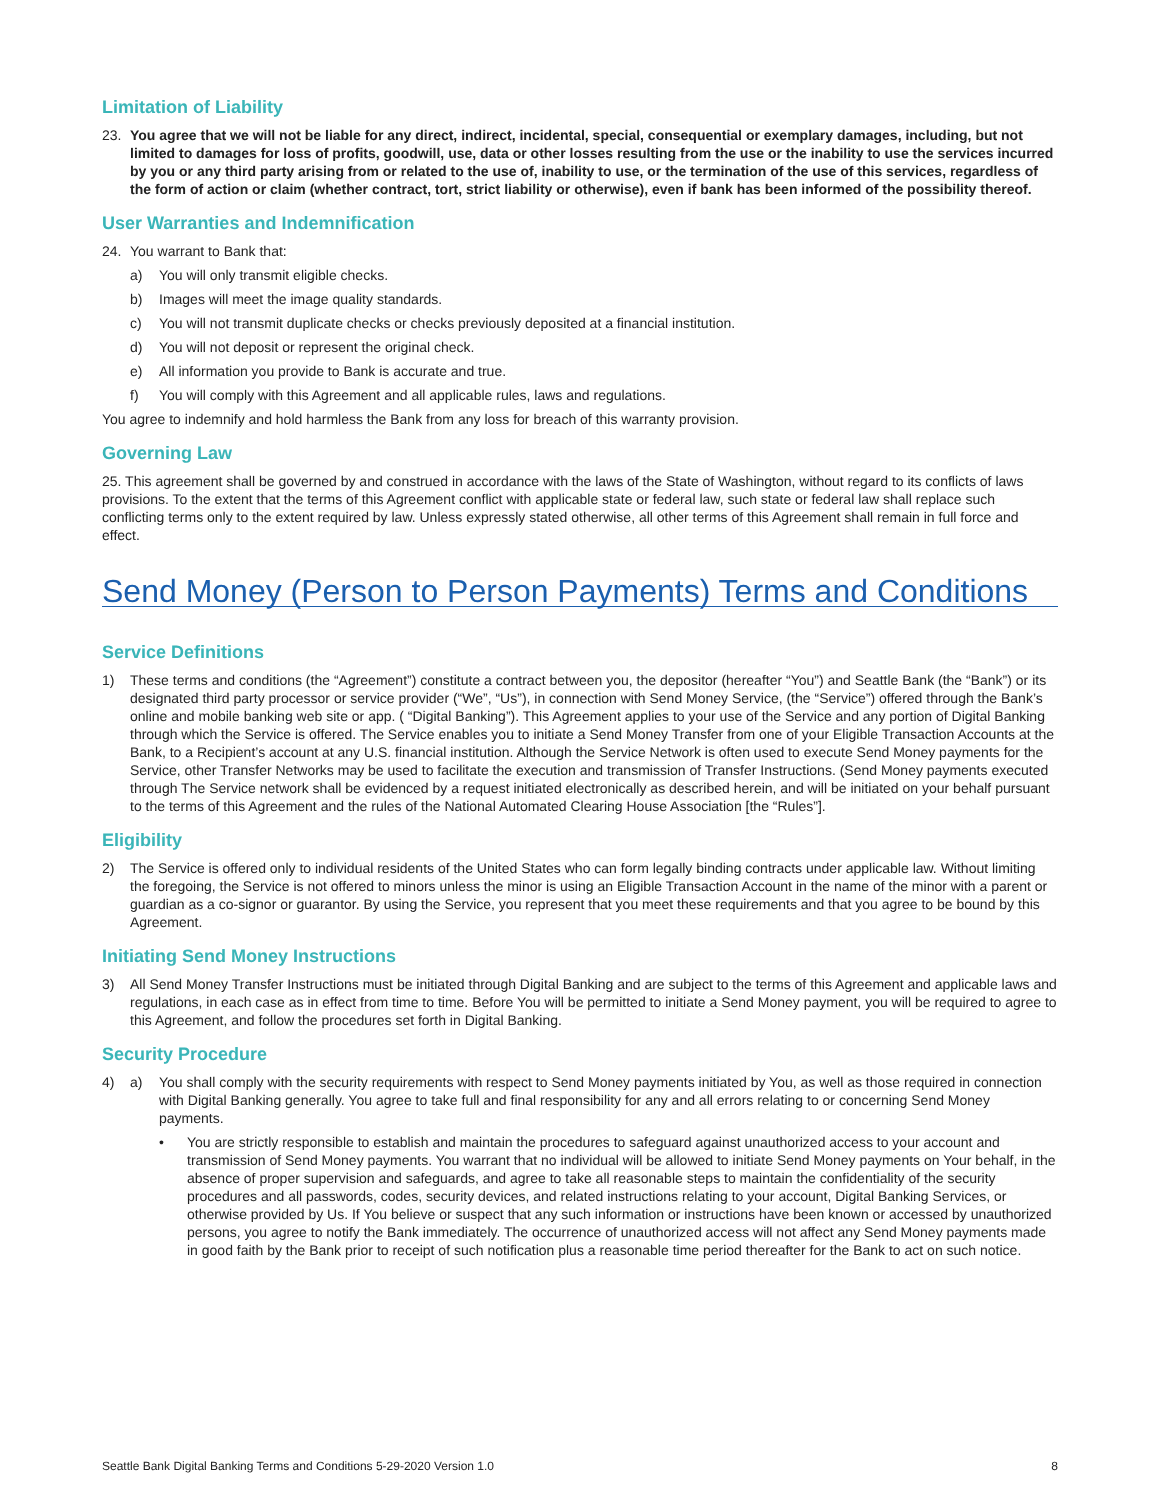Limitation of Liability
23. You agree that we will not be liable for any direct, indirect, incidental, special, consequential or exemplary damages, including, but not limited to damages for loss of profits, goodwill, use, data or other losses resulting from the use or the inability to use the services incurred by you or any third party arising from or related to the use of, inability to use, or the termination of the use of this services, regardless of the form of action or claim (whether contract, tort, strict liability or otherwise), even if bank has been informed of the possibility thereof.
User Warranties and Indemnification
24. You warrant to Bank that:
a) You will only transmit eligible checks.
b) Images will meet the image quality standards.
c) You will not transmit duplicate checks or checks previously deposited at a financial institution.
d) You will not deposit or represent the original check.
e) All information you provide to Bank is accurate and true.
f) You will comply with this Agreement and all applicable rules, laws and regulations.
You agree to indemnify and hold harmless the Bank from any loss for breach of this warranty provision.
Governing Law
25. This agreement shall be governed by and construed in accordance with the laws of the State of Washington, without regard to its conflicts of laws provisions. To the extent that the terms of this Agreement conflict with applicable state or federal law, such state or federal law shall replace such conflicting terms only to the extent required by law. Unless expressly stated otherwise, all other terms of this Agreement shall remain in full force and effect.
Send Money (Person to Person Payments) Terms and Conditions
Service Definitions
1) These terms and conditions (the “Agreement”) constitute a contract between you, the depositor (hereafter “You”) and Seattle Bank (the “Bank”) or its designated third party processor or service provider (“We”, “Us”), in connection with Send Money Service, (the “Service”) offered through the Bank’s online and mobile banking web site or app. ( “Digital Banking”). This Agreement applies to your use of the Service and any portion of Digital Banking through which the Service is offered. The Service enables you to initiate a Send Money Transfer from one of your Eligible Transaction Accounts at the Bank, to a Recipient’s account at any U.S. financial institution. Although the Service Network is often used to execute Send Money payments for the Service, other Transfer Networks may be used to facilitate the execution and transmission of Transfer Instructions. (Send Money payments executed through The Service network shall be evidenced by a request initiated electronically as described herein, and will be initiated on your behalf pursuant to the terms of this Agreement and the rules of the National Automated Clearing House Association [the “Rules”].
Eligibility
2) The Service is offered only to individual residents of the United States who can form legally binding contracts under applicable law. Without limiting the foregoing, the Service is not offered to minors unless the minor is using an Eligible Transaction Account in the name of the minor with a parent or guardian as a co-signor or guarantor. By using the Service, you represent that you meet these requirements and that you agree to be bound by this Agreement.
Initiating Send Money Instructions
3) All Send Money Transfer Instructions must be initiated through Digital Banking and are subject to the terms of this Agreement and applicable laws and regulations, in each case as in effect from time to time. Before You will be permitted to initiate a Send Money payment, you will be required to agree to this Agreement, and follow the procedures set forth in Digital Banking.
Security Procedure
4) a) You shall comply with the security requirements with respect to Send Money payments initiated by You, as well as those required in connection with Digital Banking generally. You agree to take full and final responsibility for any and all errors relating to or concerning Send Money payments.
• You are strictly responsible to establish and maintain the procedures to safeguard against unauthorized access to your account and transmission of Send Money payments. You warrant that no individual will be allowed to initiate Send Money payments on Your behalf, in the absence of proper supervision and safeguards, and agree to take all reasonable steps to maintain the confidentiality of the security procedures and all passwords, codes, security devices, and related instructions relating to your account, Digital Banking Services, or otherwise provided by Us. If You believe or suspect that any such information or instructions have been known or accessed by unauthorized persons, you agree to notify the Bank immediately. The occurrence of unauthorized access will not affect any Send Money payments made in good faith by the Bank prior to receipt of such notification plus a reasonable time period thereafter for the Bank to act on such notice.
Seattle Bank Digital Banking Terms and Conditions 5-29-2020 Version 1.0 8